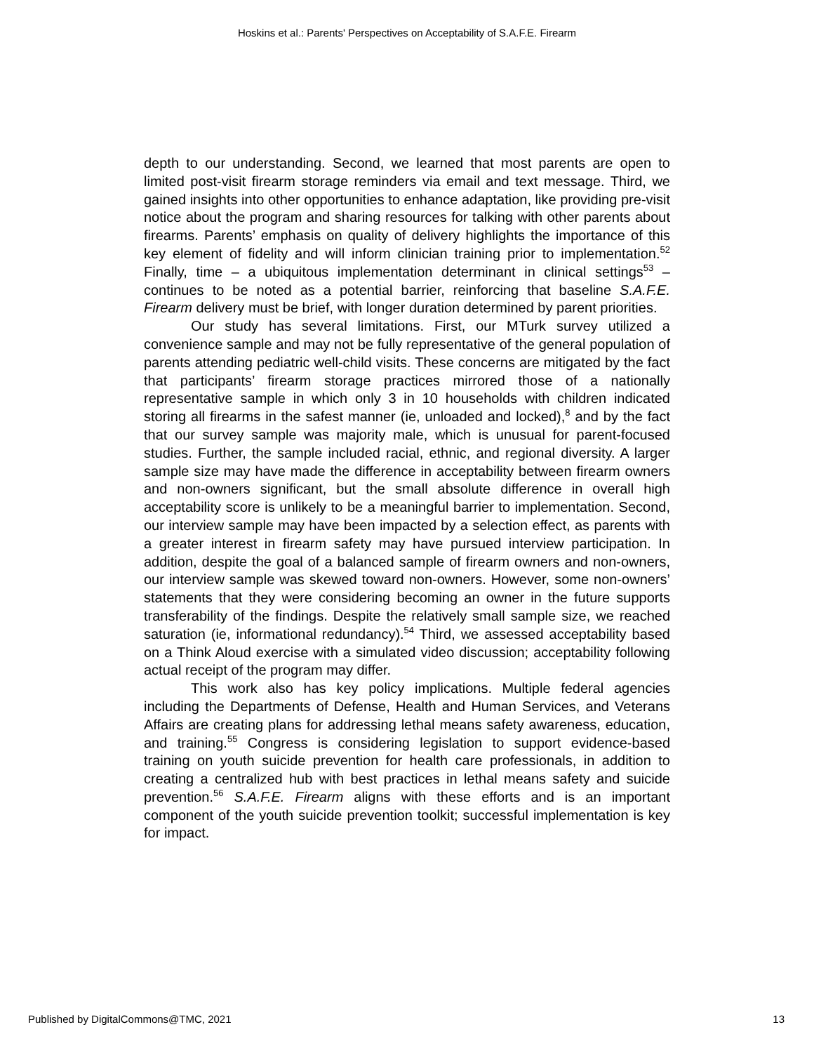Hoskins et al.: Parents' Perspectives on Acceptability of S.A.F.E. Firearm
depth to our understanding. Second, we learned that most parents are open to limited post-visit firearm storage reminders via email and text message. Third, we gained insights into other opportunities to enhance adaptation, like providing pre-visit notice about the program and sharing resources for talking with other parents about firearms. Parents’ emphasis on quality of delivery highlights the importance of this key element of fidelity and will inform clinician training prior to implementation.<sup>52</sup> Finally, time – a ubiquitous implementation determinant in clinical settings<sup>53</sup> – continues to be noted as a potential barrier, reinforcing that baseline S.A.F.E. Firearm delivery must be brief, with longer duration determined by parent priorities.
Our study has several limitations. First, our MTurk survey utilized a convenience sample and may not be fully representative of the general population of parents attending pediatric well-child visits. These concerns are mitigated by the fact that participants’ firearm storage practices mirrored those of a nationally representative sample in which only 3 in 10 households with children indicated storing all firearms in the safest manner (ie, unloaded and locked),<sup>8</sup> and by the fact that our survey sample was majority male, which is unusual for parent-focused studies. Further, the sample included racial, ethnic, and regional diversity. A larger sample size may have made the difference in acceptability between firearm owners and non-owners significant, but the small absolute difference in overall high acceptability score is unlikely to be a meaningful barrier to implementation. Second, our interview sample may have been impacted by a selection effect, as parents with a greater interest in firearm safety may have pursued interview participation. In addition, despite the goal of a balanced sample of firearm owners and non-owners, our interview sample was skewed toward non-owners. However, some non-owners’ statements that they were considering becoming an owner in the future supports transferability of the findings. Despite the relatively small sample size, we reached saturation (ie, informational redundancy).<sup>54</sup> Third, we assessed acceptability based on a Think Aloud exercise with a simulated video discussion; acceptability following actual receipt of the program may differ.
This work also has key policy implications. Multiple federal agencies including the Departments of Defense, Health and Human Services, and Veterans Affairs are creating plans for addressing lethal means safety awareness, education, and training.<sup>55</sup> Congress is considering legislation to support evidence-based training on youth suicide prevention for health care professionals, in addition to creating a centralized hub with best practices in lethal means safety and suicide prevention.<sup>56</sup> S.A.F.E. Firearm aligns with these efforts and is an important component of the youth suicide prevention toolkit; successful implementation is key for impact.
Published by DigitalCommons@TMC, 2021 13